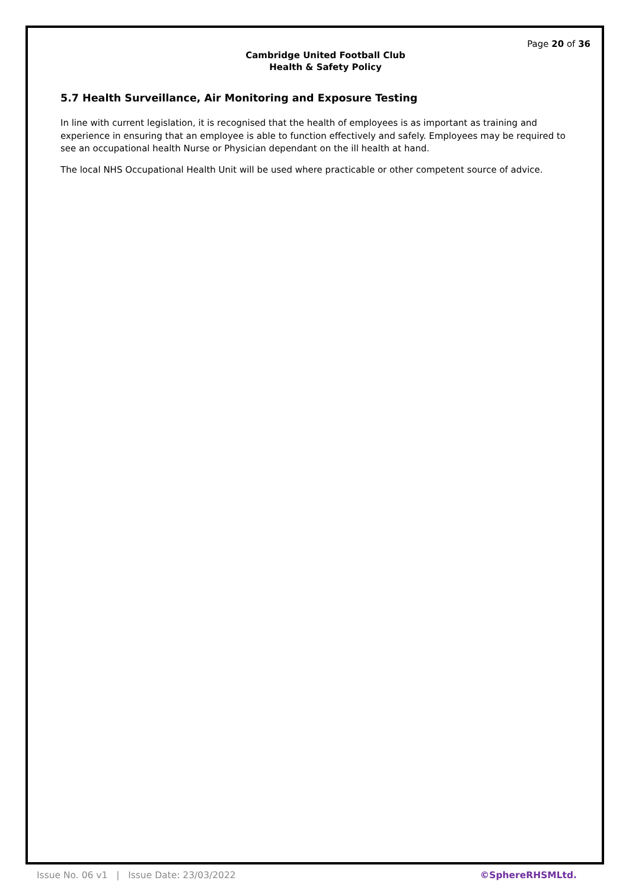Page 20 of 36
Cambridge United Football Club
Health & Safety Policy
5.7 Health Surveillance, Air Monitoring and Exposure Testing
In line with current legislation, it is recognised that the health of employees is as important as training and experience in ensuring that an employee is able to function effectively and safely. Employees may be required to see an occupational health Nurse or Physician dependant on the ill health at hand.
The local NHS Occupational Health Unit will be used where practicable or other competent source of advice.
Issue No. 06 v1 | Issue Date: 23/03/2022 ©SphereRHSMLtd.